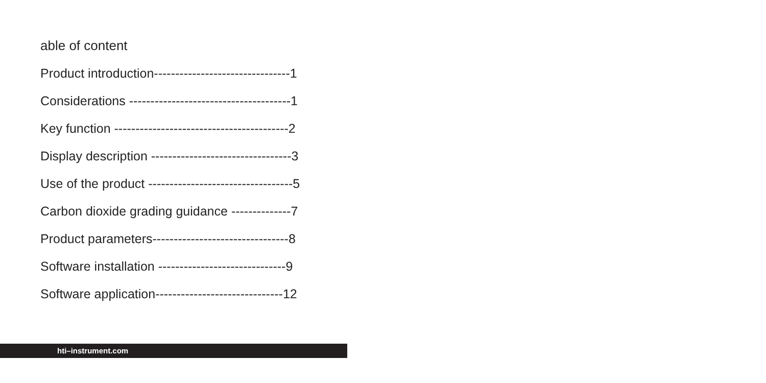able of content
Product introduction--------------------------------1
Considerations --------------------------------------1
Key function -----------------------------------------2
Display description ---------------------------------3
Use of the product ----------------------------------5
Carbon dioxide grading guidance --------------7
Product parameters--------------------------------8
Software installation ------------------------------9
Software application------------------------------12
hti–instrument.com